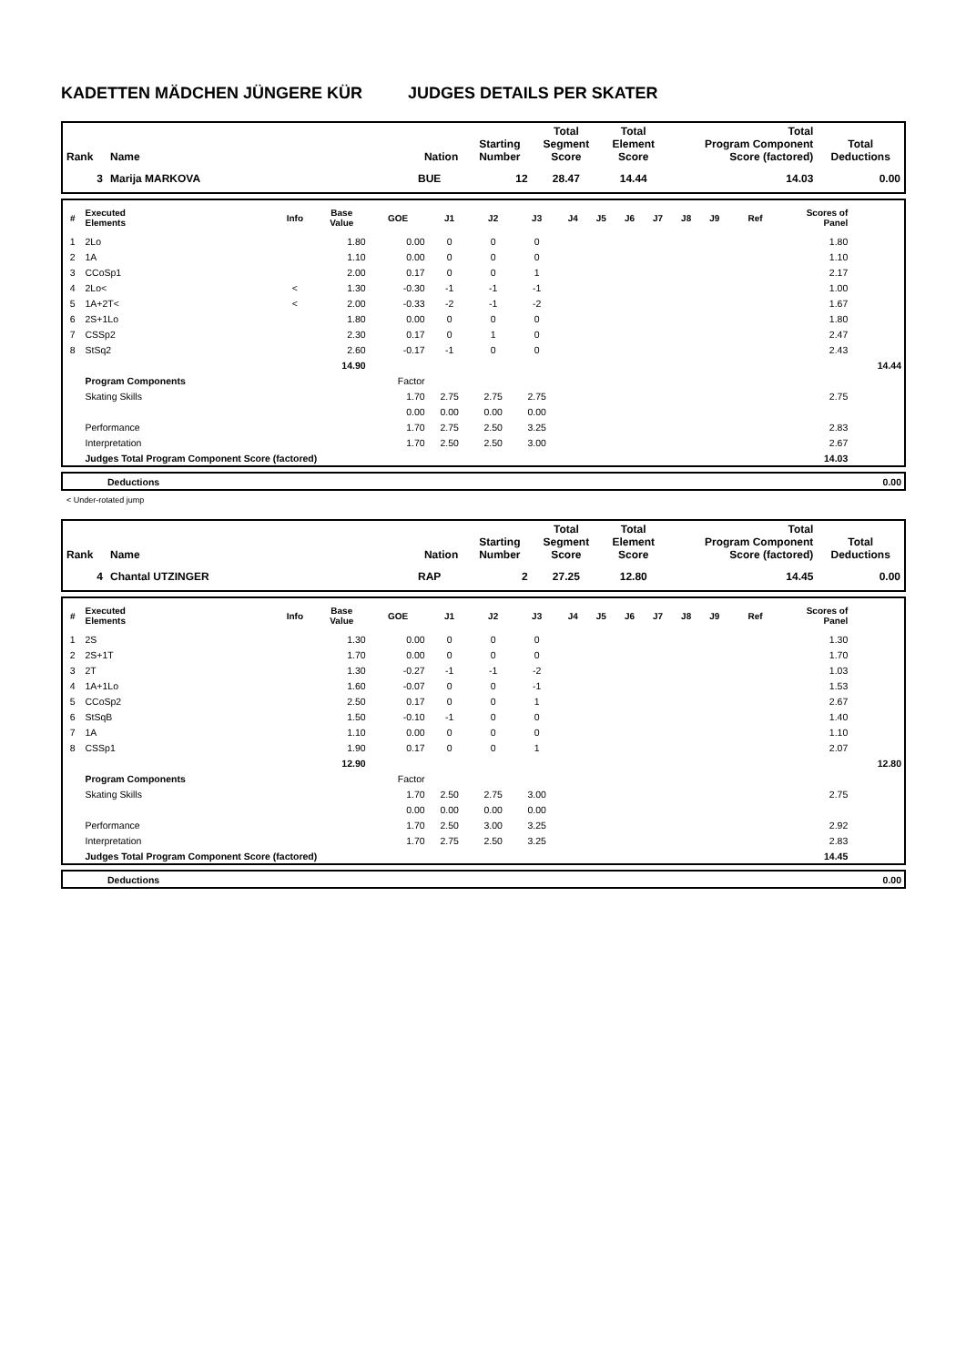KADETTEN MÄDCHEN JÜNGERE KÜR JUDGES DETAILS PER SKATER
| Rank | Name | Nation | Starting Number | Total Segment Score | Total Element Score | Total Program Component Score (factored) | Total Deductions |
| --- | --- | --- | --- | --- | --- | --- | --- |
| 3 | Marija MARKOVA | BUE | 12 | 28.47 | 14.44 | 14.03 | 0.00 |
| # | Executed Elements | Info | Base Value | GOE | J1 | J2 | J3 | J4 | J5 | J6 | J7 | J8 | J9 | Ref | Scores of Panel | |
| --- | --- | --- | --- | --- | --- | --- | --- | --- | --- | --- | --- | --- | --- | --- | --- | --- |
| 1 | 2Lo | | 1.80 | 0.00 | 0 | 0 | 0 | | | | | | | | 1.80 | |
| 2 | 1A | | 1.10 | 0.00 | 0 | 0 | 0 | | | | | | | | 1.10 | |
| 3 | CCoSp1 | | 2.00 | 0.17 | 0 | 0 | 1 | | | | | | | | 2.17 | |
| 4 | 2Lo< | < | 1.30 | -0.30 | -1 | -1 | -1 | | | | | | | | 1.00 | |
| 5 | 1A+2T< | < | 2.00 | -0.33 | -2 | -1 | -2 | | | | | | | | 1.67 | |
| 6 | 2S+1Lo | | 1.80 | 0.00 | 0 | 0 | 0 | | | | | | | | 1.80 | |
| 7 | CSSp2 | | 2.30 | 0.17 | 0 | 1 | 0 | | | | | | | | 2.47 | |
| 8 | StSq2 | | 2.60 | -0.17 | -1 | 0 | 0 | | | | | | | | 2.43 | |
| | | | 14.90 | | | | | | | | | | | | | 14.44 |
| | Program Components | | | Factor | | | | | | | | | | | | |
| | Skating Skills | | | 1.70 | 2.75 | 2.75 | 2.75 | | | | | | | | 2.75 | |
| | | | | 0.00 | 0.00 | 0.00 | 0.00 | | | | | | | | | |
| | Performance | | | 1.70 | 2.75 | 2.50 | 3.25 | | | | | | | | 2.83 | |
| | Interpretation | | | 1.70 | 2.50 | 2.50 | 3.00 | | | | | | | | 2.67 | |
| | Judges Total Program Component Score (factored) | | | | | | | | | | | | | | 14.03 | |
| | Deductions | 0.00 |
< Under-rotated jump
| Rank | Name | Nation | Starting Number | Total Segment Score | Total Element Score | Total Program Component Score (factored) | Total Deductions |
| --- | --- | --- | --- | --- | --- | --- | --- |
| 4 | Chantal UTZINGER | RAP | 2 | 27.25 | 12.80 | 14.45 | 0.00 |
| # | Executed Elements | Info | Base Value | GOE | J1 | J2 | J3 | J4 | J5 | J6 | J7 | J8 | J9 | Ref | Scores of Panel | |
| --- | --- | --- | --- | --- | --- | --- | --- | --- | --- | --- | --- | --- | --- | --- | --- | --- |
| 1 | 2S | | 1.30 | 0.00 | 0 | 0 | 0 | | | | | | | | 1.30 | |
| 2 | 2S+1T | | 1.70 | 0.00 | 0 | 0 | 0 | | | | | | | | 1.70 | |
| 3 | 2T | | 1.30 | -0.27 | -1 | -1 | -2 | | | | | | | | 1.03 | |
| 4 | 1A+1Lo | | 1.60 | -0.07 | 0 | 0 | -1 | | | | | | | | 1.53 | |
| 5 | CCoSp2 | | 2.50 | 0.17 | 0 | 0 | 1 | | | | | | | | 2.67 | |
| 6 | StSqB | | 1.50 | -0.10 | -1 | 0 | 0 | | | | | | | | 1.40 | |
| 7 | 1A | | 1.10 | 0.00 | 0 | 0 | 0 | | | | | | | | 1.10 | |
| 8 | CSSp1 | | 1.90 | 0.17 | 0 | 0 | 1 | | | | | | | | 2.07 | |
| | | | 12.90 | | | | | | | | | | | | | 12.80 |
| | Program Components | | | Factor | | | | | | | | | | | | |
| | Skating Skills | | | 1.70 | 2.50 | 2.75 | 3.00 | | | | | | | | 2.75 | |
| | | | | 0.00 | 0.00 | 0.00 | 0.00 | | | | | | | | | |
| | Performance | | | 1.70 | 2.50 | 3.00 | 3.25 | | | | | | | | 2.92 | |
| | Interpretation | | | 1.70 | 2.75 | 2.50 | 3.25 | | | | | | | | 2.83 | |
| | Judges Total Program Component Score (factored) | | | | | | | | | | | | | | 14.45 | |
| | Deductions | 0.00 |